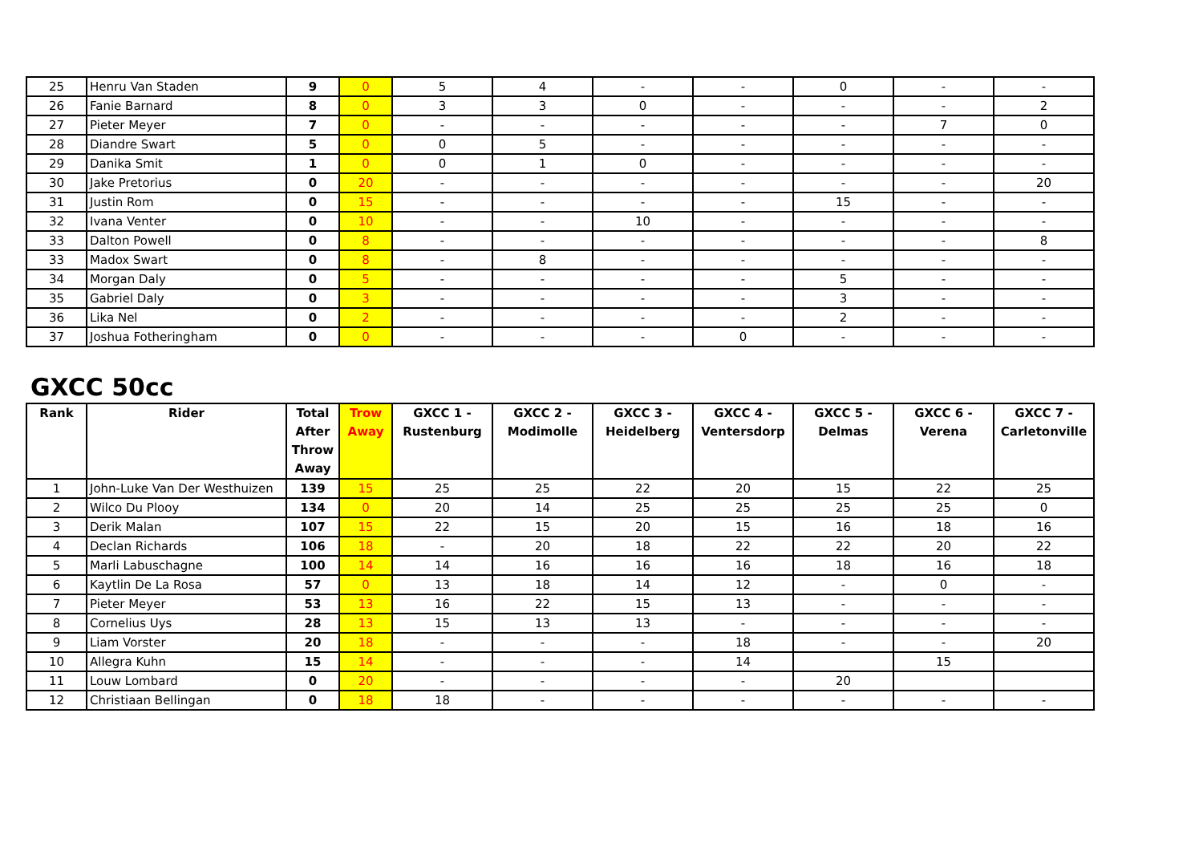| 25 | Henru Van Staden | 9 | 0 | 5 | 4 | - | - | 0 | - | - |
| 26 | Fanie Barnard | 8 | 0 | 3 | 3 | 0 | - | - | - | 2 |
| 27 | Pieter Meyer | 7 | 0 | - | - | - | - | - | 7 | 0 |
| 28 | Diandre Swart | 5 | 0 | 0 | 5 | - | - | - | - | - |
| 29 | Danika Smit | 1 | 0 | 0 | 1 | 0 | - | - | - | - |
| 30 | Jake Pretorius | 0 | 20 | - | - | - | - | - | - | 20 |
| 31 | Justin Rom | 0 | 15 | - | - | - | - | 15 | - | - |
| 32 | Ivana Venter | 0 | 10 | - | - | 10 | - | - | - | - |
| 33 | Dalton Powell | 0 | 8 | - | - | - | - | - | - | 8 |
| 33 | Madox Swart | 0 | 8 | - | 8 | - | - | - | - | - |
| 34 | Morgan Daly | 0 | 5 | - | - | - | - | 5 | - | - |
| 35 | Gabriel Daly | 0 | 3 | - | - | - | - | 3 | - | - |
| 36 | Lika Nel | 0 | 2 | - | - | - | - | 2 | - | - |
| 37 | Joshua Fotheringham | 0 | 0 | - | - | - | 0 | - | - | - |
GXCC 50cc
| Rank | Rider | Total After Throw Away | Trow Away | GXCC 1 - Rustenburg | GXCC 2 - Modimolle | GXCC 3 - Heidelberg | GXCC 4 - Ventersdorp | GXCC 5 - Delmas | GXCC 6 - Verena | GXCC 7 - Carletonville |
| --- | --- | --- | --- | --- | --- | --- | --- | --- | --- | --- |
| 1 | John-Luke Van Der Westhuizen | 139 | 15 | 25 | 25 | 22 | 20 | 15 | 22 | 25 |
| 2 | Wilco Du Plooy | 134 | 0 | 20 | 14 | 25 | 25 | 25 | 25 | 0 |
| 3 | Derik Malan | 107 | 15 | 22 | 15 | 20 | 15 | 16 | 18 | 16 |
| 4 | Declan Richards | 106 | 18 | - | 20 | 18 | 22 | 22 | 20 | 22 |
| 5 | Marli Labuschagne | 100 | 14 | 14 | 16 | 16 | 16 | 18 | 16 | 18 |
| 6 | Kaytlin De La Rosa | 57 | 0 | 13 | 18 | 14 | 12 | - | 0 | - |
| 7 | Pieter Meyer | 53 | 13 | 16 | 22 | 15 | 13 | - | - | - |
| 8 | Cornelius Uys | 28 | 13 | 15 | 13 | 13 | - | - | - | - |
| 9 | Liam Vorster | 20 | 18 | - | - | - | 18 | - | - | 20 |
| 10 | Allegra Kuhn | 15 | 14 | - | - | - | 14 | | 15 | |
| 11 | Louw Lombard | 0 | 20 | - | - | - | - | 20 | | |
| 12 | Christiaan Bellingan | 0 | 18 | 18 | - | - | - | - | - | - |